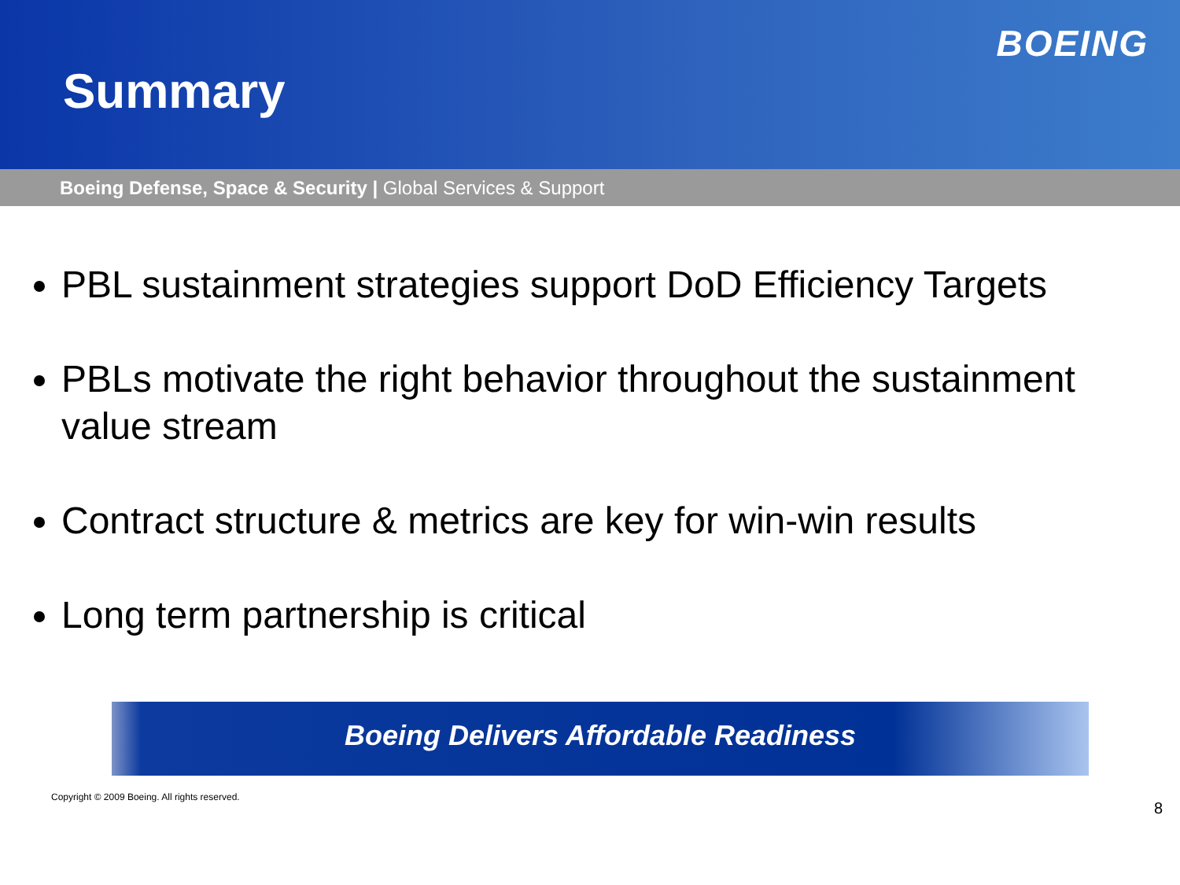Summary
BOEING
Boeing Defense, Space & Security | Global Services & Support
PBL sustainment strategies support DoD Efficiency Targets
PBLs motivate the right behavior throughout the sustainment value stream
Contract structure & metrics are key for win-win results
Long term partnership is critical
Boeing Delivers Affordable Readiness
Copyright © 2009 Boeing. All rights reserved. 8